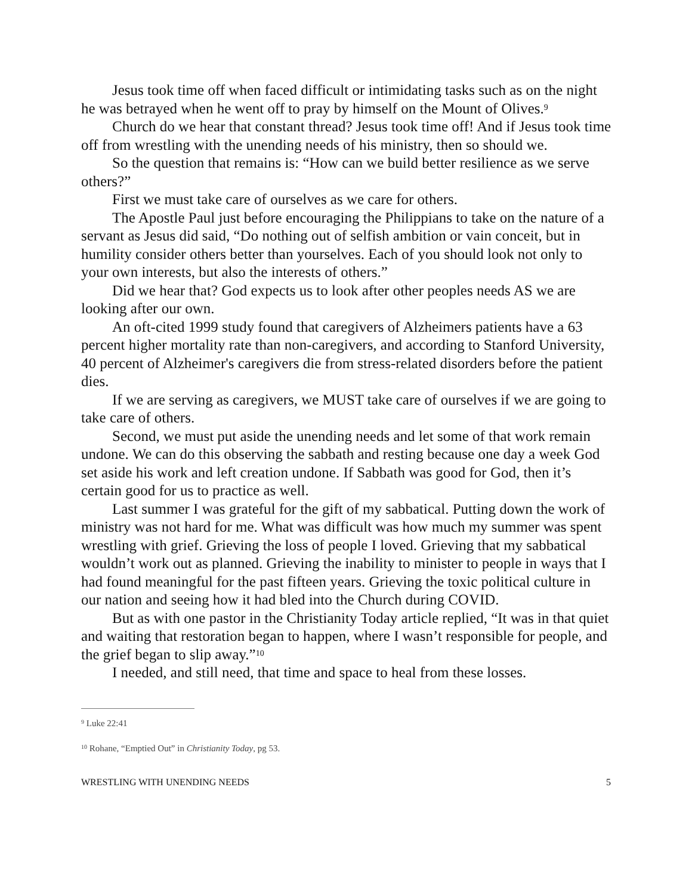Jesus took time off when faced difficult or intimidating tasks such as on the night he was betrayed when he went off to pray by himself on the Mount of Olives.<sup>9</sup>
Church do we hear that constant thread? Jesus took time off! And if Jesus took time off from wrestling with the unending needs of his ministry, then so should we.
So the question that remains is: “How can we build better resilience as we serve others?”
First we must take care of ourselves as we care for others.
The Apostle Paul just before encouraging the Philippians to take on the nature of a servant as Jesus did said, “Do nothing out of selfish ambition or vain conceit, but in humility consider others better than yourselves. Each of you should look not only to your own interests, but also the interests of others.”
Did we hear that? God expects us to look after other peoples needs AS we are looking after our own.
An oft-cited 1999 study found that caregivers of Alzheimers patients have a 63 percent higher mortality rate than non-caregivers, and according to Stanford University, 40 percent of Alzheimer's caregivers die from stress-related disorders before the patient dies.
If we are serving as caregivers, we MUST take care of ourselves if we are going to take care of others.
Second, we must put aside the unending needs and let some of that work remain undone. We can do this observing the sabbath and resting because one day a week God set aside his work and left creation undone. If Sabbath was good for God, then it’s certain good for us to practice as well.
Last summer I was grateful for the gift of my sabbatical. Putting down the work of ministry was not hard for me. What was difficult was how much my summer was spent wrestling with grief. Grieving the loss of people I loved. Grieving that my sabbatical wouldn’t work out as planned. Grieving the inability to minister to people in ways that I had found meaningful for the past fifteen years. Grieving the toxic political culture in our nation and seeing how it had bled into the Church during COVID.
But as with one pastor in the Christianity Today article replied, “It was in that quiet and waiting that restoration began to happen, where I wasn’t responsible for people, and the grief began to slip away.”<sup>10</sup>
I needed, and still need, that time and space to heal from these losses.
<sup>9</sup> Luke 22:41
<sup>10</sup> Rohane, “Emptied Out” in Christianity Today, pg 53.
WRESTLING WITH UNENDING NEEDS 5